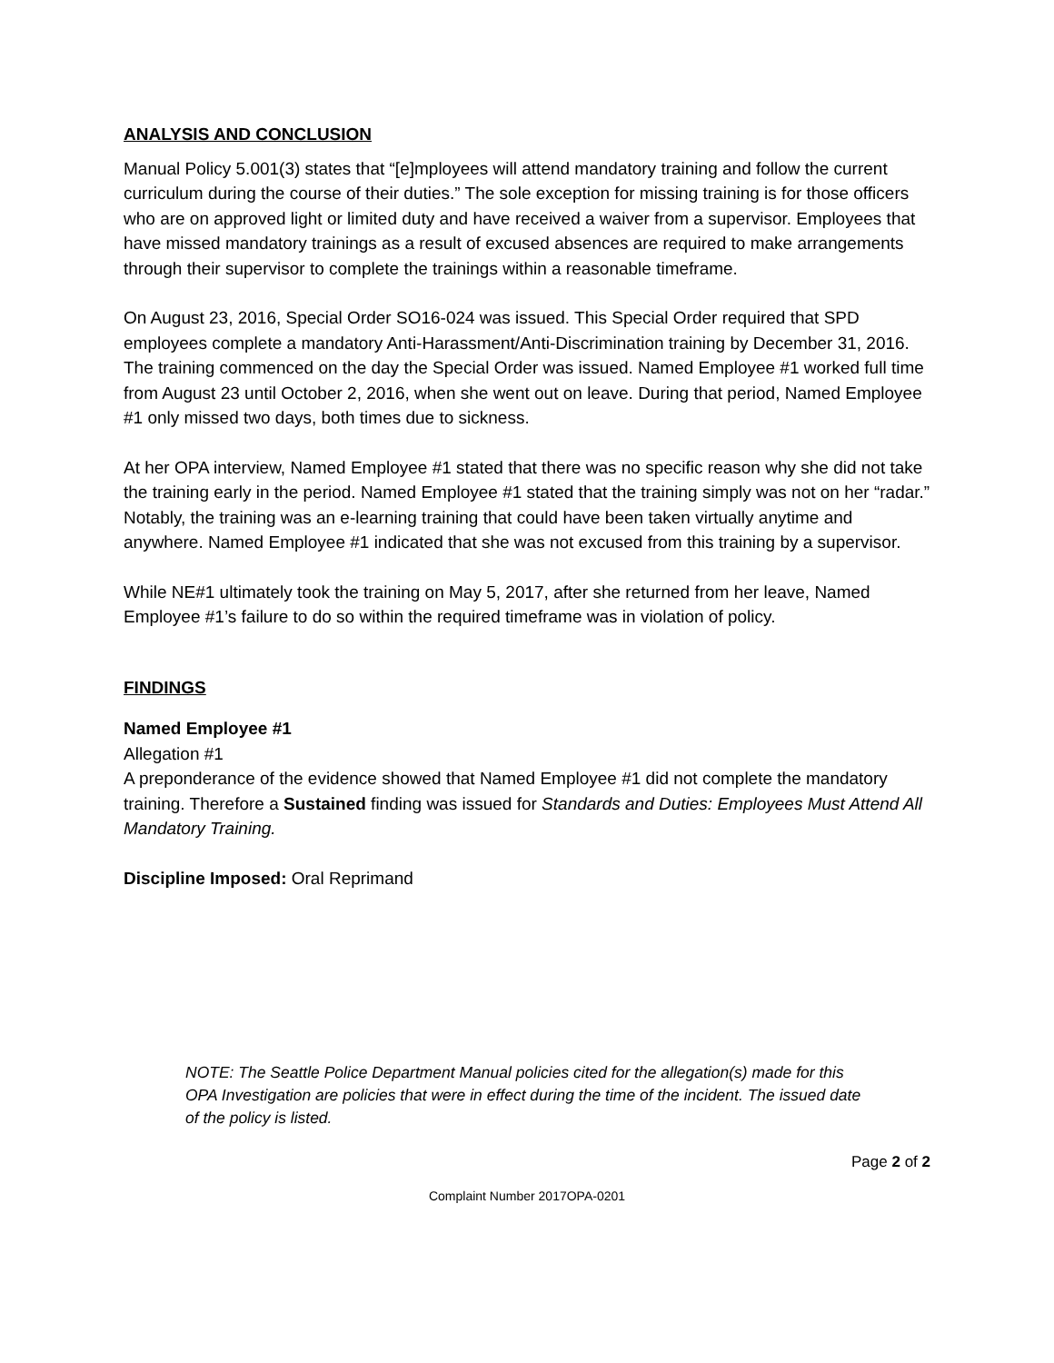ANALYSIS AND CONCLUSION
Manual Policy 5.001(3) states that “[e]mployees will attend mandatory training and follow the current curriculum during the course of their duties.” The sole exception for missing training is for those officers who are on approved light or limited duty and have received a waiver from a supervisor. Employees that have missed mandatory trainings as a result of excused absences are required to make arrangements through their supervisor to complete the trainings within a reasonable timeframe.
On August 23, 2016, Special Order SO16-024 was issued. This Special Order required that SPD employees complete a mandatory Anti-Harassment/Anti-Discrimination training by December 31, 2016. The training commenced on the day the Special Order was issued. Named Employee #1 worked full time from August 23 until October 2, 2016, when she went out on leave. During that period, Named Employee #1 only missed two days, both times due to sickness.
At her OPA interview, Named Employee #1 stated that there was no specific reason why she did not take the training early in the period. Named Employee #1 stated that the training simply was not on her “radar.” Notably, the training was an e-learning training that could have been taken virtually anytime and anywhere. Named Employee #1 indicated that she was not excused from this training by a supervisor.
While NE#1 ultimately took the training on May 5, 2017, after she returned from her leave, Named Employee #1’s failure to do so within the required timeframe was in violation of policy.
FINDINGS
Named Employee #1
Allegation #1
A preponderance of the evidence showed that Named Employee #1 did not complete the mandatory training. Therefore a Sustained finding was issued for Standards and Duties: Employees Must Attend All Mandatory Training.
Discipline Imposed: Oral Reprimand
NOTE: The Seattle Police Department Manual policies cited for the allegation(s) made for this OPA Investigation are policies that were in effect during the time of the incident. The issued date of the policy is listed.
Page 2 of 2
Complaint Number 2017OPA-0201